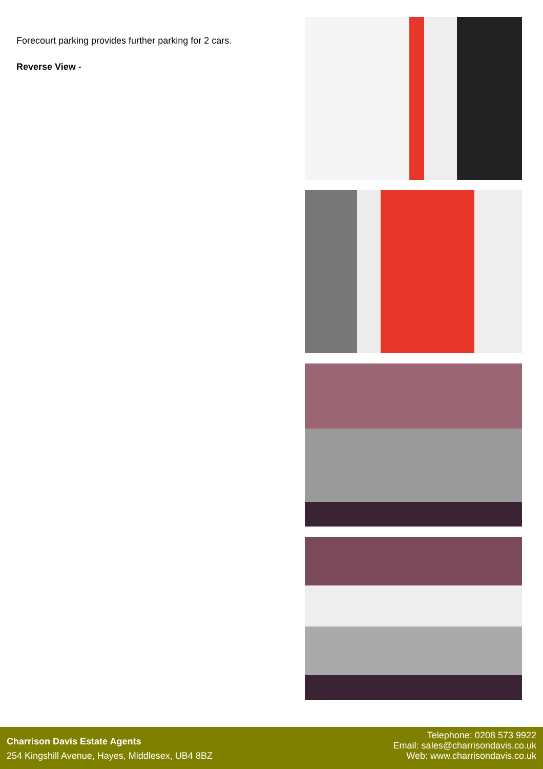Forecourt parking provides further parking for 2 cars.
Reverse View -
Charrison Davis Estate Agents
254 Kingshill Avenue, Hayes, Middlesex, UB4 8BZ
Telephone: 0208 573 9922
Email: sales@charrisondavis.co.uk
Web: www.charrisondavis.co.uk